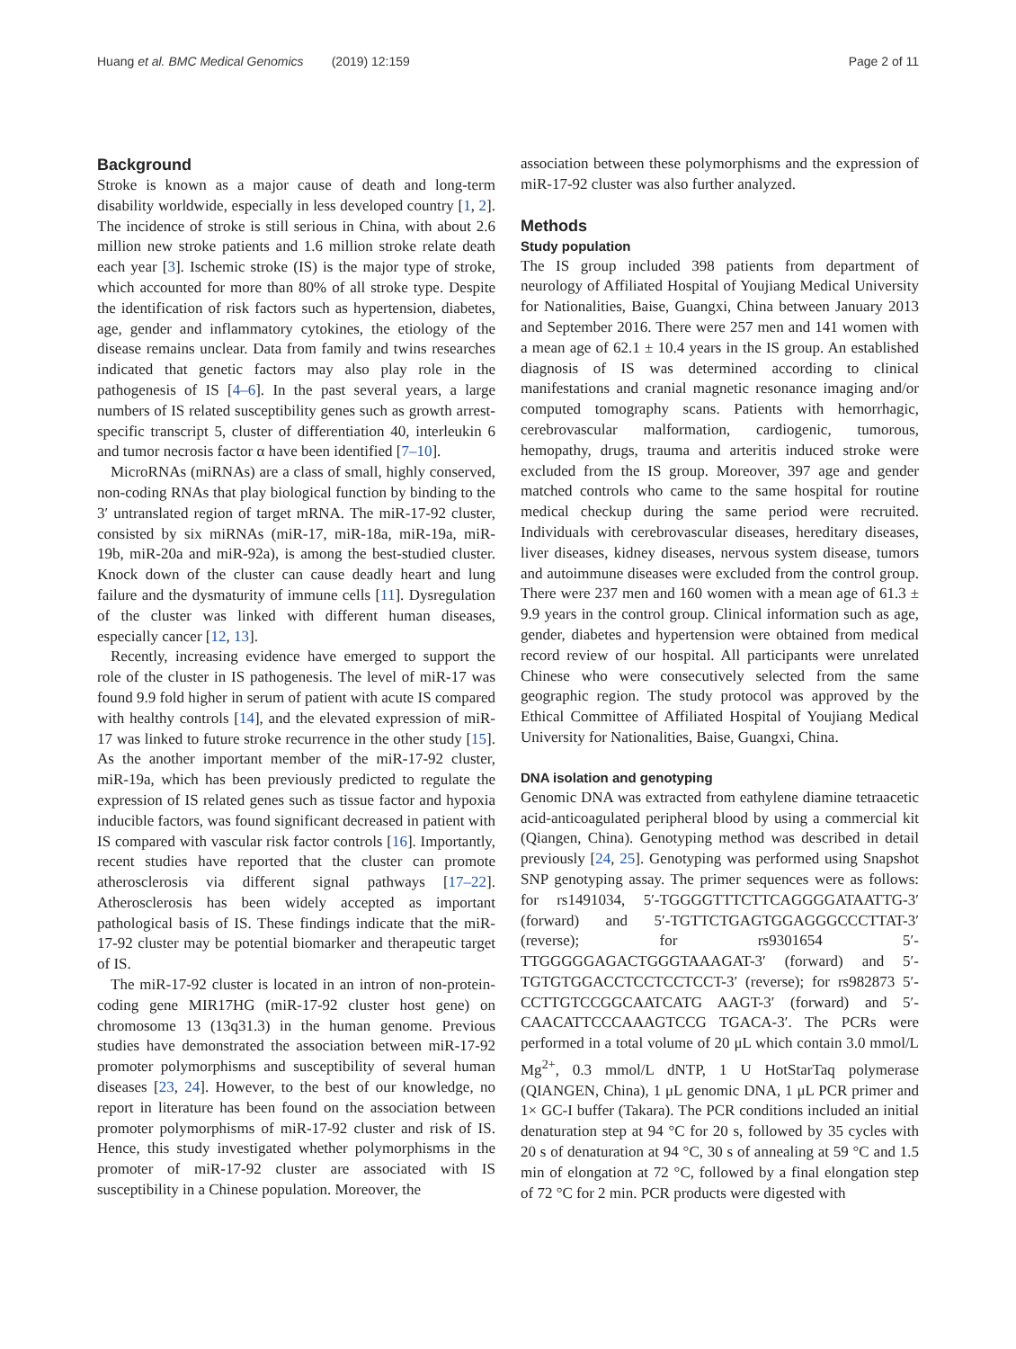Huang et al. BMC Medical Genomics (2019) 12:159 Page 2 of 11
Background
Stroke is known as a major cause of death and long-term disability worldwide, especially in less developed country [1, 2]. The incidence of stroke is still serious in China, with about 2.6 million new stroke patients and 1.6 million stroke relate death each year [3]. Ischemic stroke (IS) is the major type of stroke, which accounted for more than 80% of all stroke type. Despite the identification of risk factors such as hypertension, diabetes, age, gender and inflammatory cytokines, the etiology of the disease remains unclear. Data from family and twins researches indicated that genetic factors may also play role in the pathogenesis of IS [4–6]. In the past several years, a large numbers of IS related susceptibility genes such as growth arrest-specific transcript 5, cluster of differentiation 40, interleukin 6 and tumor necrosis factor α have been identified [7–10].
MicroRNAs (miRNAs) are a class of small, highly conserved, non-coding RNAs that play biological function by binding to the 3′ untranslated region of target mRNA. The miR-17-92 cluster, consisted by six miRNAs (miR-17, miR-18a, miR-19a, miR-19b, miR-20a and miR-92a), is among the best-studied cluster. Knock down of the cluster can cause deadly heart and lung failure and the dysmaturity of immune cells [11]. Dysregulation of the cluster was linked with different human diseases, especially cancer [12, 13].
Recently, increasing evidence have emerged to support the role of the cluster in IS pathogenesis. The level of miR-17 was found 9.9 fold higher in serum of patient with acute IS compared with healthy controls [14], and the elevated expression of miR-17 was linked to future stroke recurrence in the other study [15]. As the another important member of the miR-17-92 cluster, miR-19a, which has been previously predicted to regulate the expression of IS related genes such as tissue factor and hypoxia inducible factors, was found significant decreased in patient with IS compared with vascular risk factor controls [16]. Importantly, recent studies have reported that the cluster can promote atherosclerosis via different signal pathways [17–22]. Atherosclerosis has been widely accepted as important pathological basis of IS. These findings indicate that the miR-17-92 cluster may be potential biomarker and therapeutic target of IS.
The miR-17-92 cluster is located in an intron of non-protein-coding gene MIR17HG (miR-17-92 cluster host gene) on chromosome 13 (13q31.3) in the human genome. Previous studies have demonstrated the association between miR-17-92 promoter polymorphisms and susceptibility of several human diseases [23, 24]. However, to the best of our knowledge, no report in literature has been found on the association between promoter polymorphisms of miR-17-92 cluster and risk of IS. Hence, this study investigated whether polymorphisms in the promoter of miR-17-92 cluster are associated with IS susceptibility in a Chinese population. Moreover, the
association between these polymorphisms and the expression of miR-17-92 cluster was also further analyzed.
Methods
Study population
The IS group included 398 patients from department of neurology of Affiliated Hospital of Youjiang Medical University for Nationalities, Baise, Guangxi, China between January 2013 and September 2016. There were 257 men and 141 women with a mean age of 62.1 ± 10.4 years in the IS group. An established diagnosis of IS was determined according to clinical manifestations and cranial magnetic resonance imaging and/or computed tomography scans. Patients with hemorrhagic, cerebrovascular malformation, cardiogenic, tumorous, hemopathy, drugs, trauma and arteritis induced stroke were excluded from the IS group. Moreover, 397 age and gender matched controls who came to the same hospital for routine medical checkup during the same period were recruited. Individuals with cerebrovascular diseases, hereditary diseases, liver diseases, kidney diseases, nervous system disease, tumors and autoimmune diseases were excluded from the control group. There were 237 men and 160 women with a mean age of 61.3 ± 9.9 years in the control group. Clinical information such as age, gender, diabetes and hypertension were obtained from medical record review of our hospital. All participants were unrelated Chinese who were consecutively selected from the same geographic region. The study protocol was approved by the Ethical Committee of Affiliated Hospital of Youjiang Medical University for Nationalities, Baise, Guangxi, China.
DNA isolation and genotyping
Genomic DNA was extracted from eathylene diamine tetraacetic acid-anticoagulated peripheral blood by using a commercial kit (Qiangen, China). Genotyping method was described in detail previously [24, 25]. Genotyping was performed using Snapshot SNP genotyping assay. The primer sequences were as follows: for rs1491034, 5′-TGGGGTTTCTTCAGGGGATAATTG-3′ (forward) and 5′-TGTTCTGAGTGGAGGGCCCTTAT-3′ (reverse); for rs9301654 5′-TTGGGGGAGACTGGGTAAAGAT-3′ (forward) and 5′- TGTGTGGACCTCCTCCTCCT-3′ (reverse); for rs982873 5′-CCTTGTCCGGCAATCATG AAGT-3′ (forward) and 5′-CAACATTCCCAAAGTCCG TGACA-3′. The PCRs were performed in a total volume of 20 μL which contain 3.0 mmol/L Mg<sup>2+</sup>, 0.3 mmol/L dNTP, 1 U HotStarTaq polymerase (QIANGEN, China), 1 μL genomic DNA, 1 μL PCR primer and 1× GC-I buffer (Takara). The PCR conditions included an initial denaturation step at 94 °C for 20 s, followed by 35 cycles with 20 s of denaturation at 94 °C, 30 s of annealing at 59 °C and 1.5 min of elongation at 72 °C, followed by a final elongation step of 72 °C for 2 min. PCR products were digested with